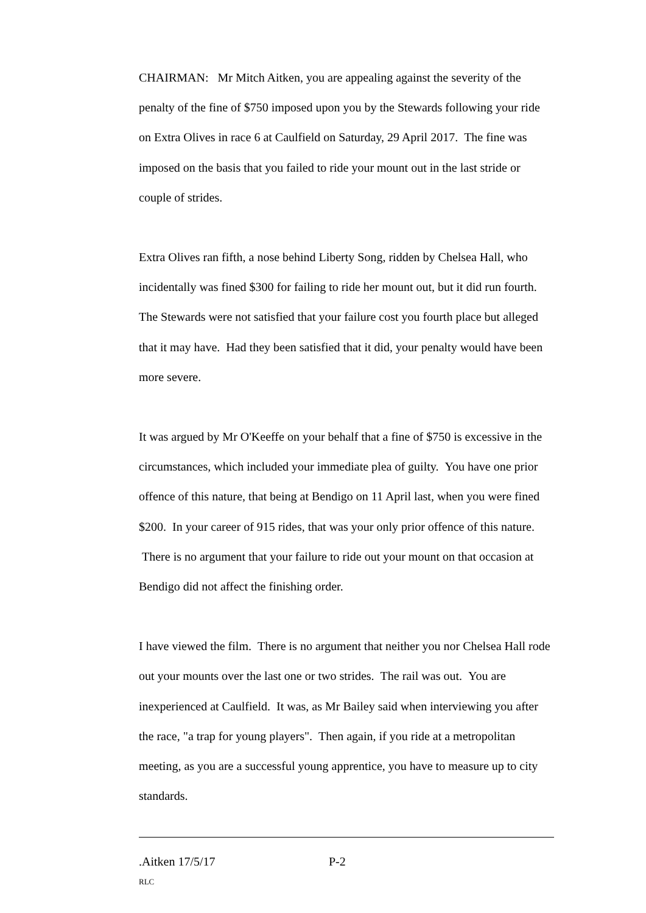CHAIRMAN: Mr Mitch Aitken, you are appealing against the severity of the penalty of the fine of $750 imposed upon you by the Stewards following your ride on Extra Olives in race 6 at Caulfield on Saturday, 29 April 2017. The fine was imposed on the basis that you failed to ride your mount out in the last stride or couple of strides.
Extra Olives ran fifth, a nose behind Liberty Song, ridden by Chelsea Hall, who incidentally was fined $300 for failing to ride her mount out, but it did run fourth. The Stewards were not satisfied that your failure cost you fourth place but alleged that it may have. Had they been satisfied that it did, your penalty would have been more severe.
It was argued by Mr O'Keeffe on your behalf that a fine of $750 is excessive in the circumstances, which included your immediate plea of guilty. You have one prior offence of this nature, that being at Bendigo on 11 April last, when you were fined $200. In your career of 915 rides, that was your only prior offence of this nature. There is no argument that your failure to ride out your mount on that occasion at Bendigo did not affect the finishing order.
I have viewed the film. There is no argument that neither you nor Chelsea Hall rode out your mounts over the last one or two strides. The rail was out. You are inexperienced at Caulfield. It was, as Mr Bailey said when interviewing you after the race, "a trap for young players". Then again, if you ride at a metropolitan meeting, as you are a successful young apprentice, you have to measure up to city standards.
.Aitken 17/5/17 P-2
RLC